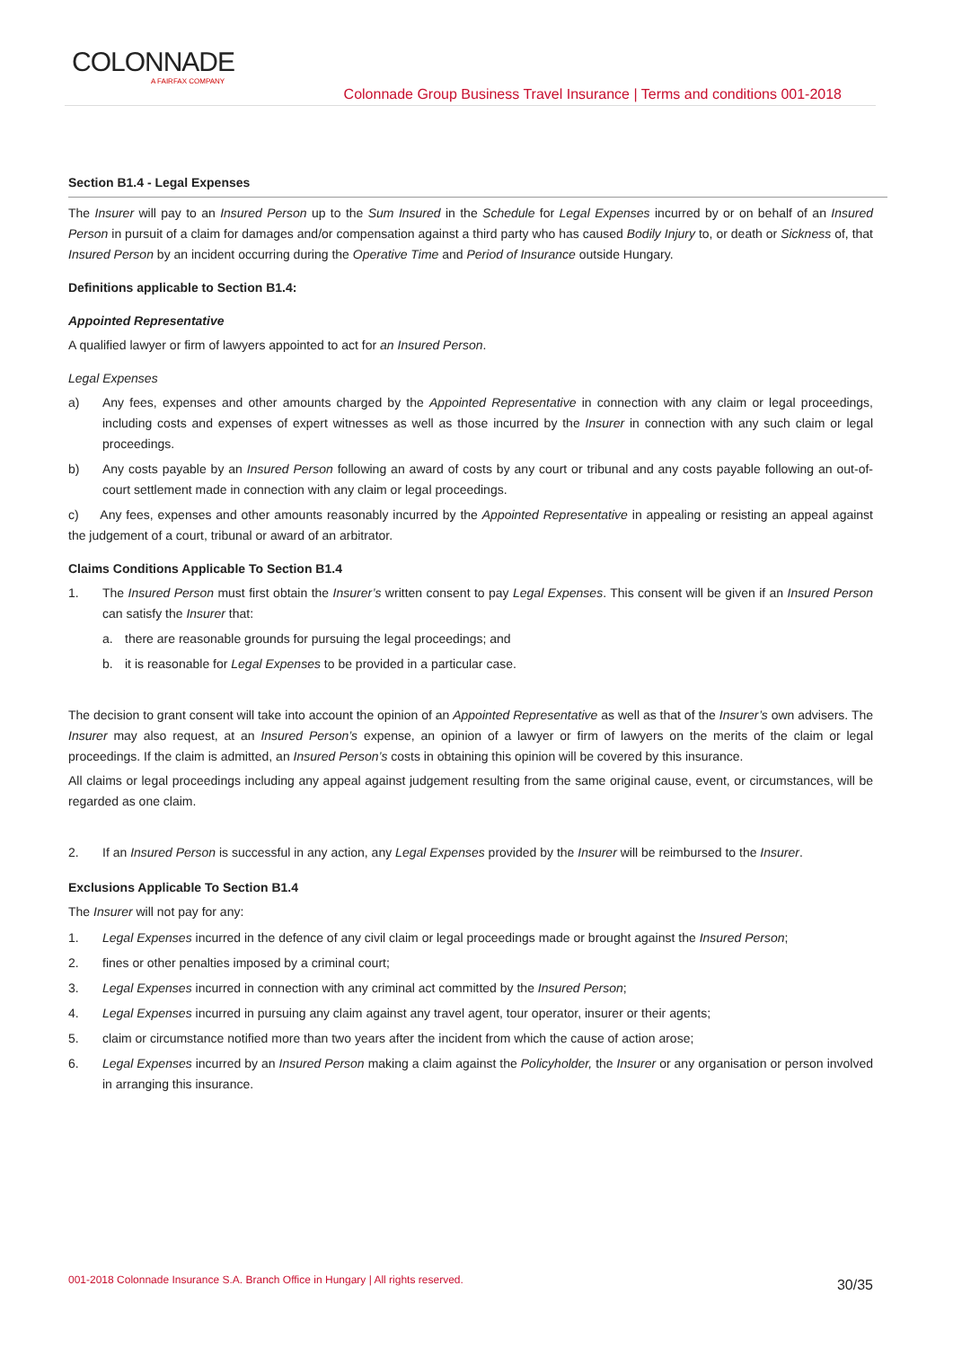COLONNADE
A FAIRFAX COMPANY
Colonnade Group Business Travel Insurance | Terms and conditions 001-2018
Section B1.4 - Legal Expenses
The Insurer will pay to an Insured Person up to the Sum Insured in the Schedule for Legal Expenses incurred by or on behalf of an Insured Person in pursuit of a claim for damages and/or compensation against a third party who has caused Bodily Injury to, or death or Sickness of, that Insured Person by an incident occurring during the Operative Time and Period of Insurance outside Hungary.
Definitions applicable to Section B1.4:
Appointed Representative
A qualified lawyer or firm of lawyers appointed to act for an Insured Person.
Legal Expenses
a) Any fees, expenses and other amounts charged by the Appointed Representative in connection with any claim or legal proceedings, including costs and expenses of expert witnesses as well as those incurred by the Insurer in connection with any such claim or legal proceedings.
b) Any costs payable by an Insured Person following an award of costs by any court or tribunal and any costs payable following an out-of-court settlement made in connection with any claim or legal proceedings.
c) Any fees, expenses and other amounts reasonably incurred by the Appointed Representative in appealing or resisting an appeal against the judgement of a court, tribunal or award of an arbitrator.
Claims Conditions Applicable To Section B1.4
1. The Insured Person must first obtain the Insurer’s written consent to pay Legal Expenses. This consent will be given if an Insured Person can satisfy the Insurer that:
a. there are reasonable grounds for pursuing the legal proceedings; and
b. it is reasonable for Legal Expenses to be provided in a particular case.
The decision to grant consent will take into account the opinion of an Appointed Representative as well as that of the Insurer’s own advisers. The Insurer may also request, at an Insured Person’s expense, an opinion of a lawyer or firm of lawyers on the merits of the claim or legal proceedings. If the claim is admitted, an Insured Person’s costs in obtaining this opinion will be covered by this insurance.
All claims or legal proceedings including any appeal against judgement resulting from the same original cause, event, or circumstances, will be regarded as one claim.
2. If an Insured Person is successful in any action, any Legal Expenses provided by the Insurer will be reimbursed to the Insurer.
Exclusions Applicable To Section B1.4
The Insurer will not pay for any:
1. Legal Expenses incurred in the defence of any civil claim or legal proceedings made or brought against the Insured Person;
2. fines or other penalties imposed by a criminal court;
3. Legal Expenses incurred in connection with any criminal act committed by the Insured Person;
4. Legal Expenses incurred in pursuing any claim against any travel agent, tour operator, insurer or their agents;
5. claim or circumstance notified more than two years after the incident from which the cause of action arose;
6. Legal Expenses incurred by an Insured Person making a claim against the Policyholder, the Insurer or any organisation or person involved in arranging this insurance.
001-2018 Colonnade Insurance S.A. Branch Office in Hungary | All rights reserved.
30/35